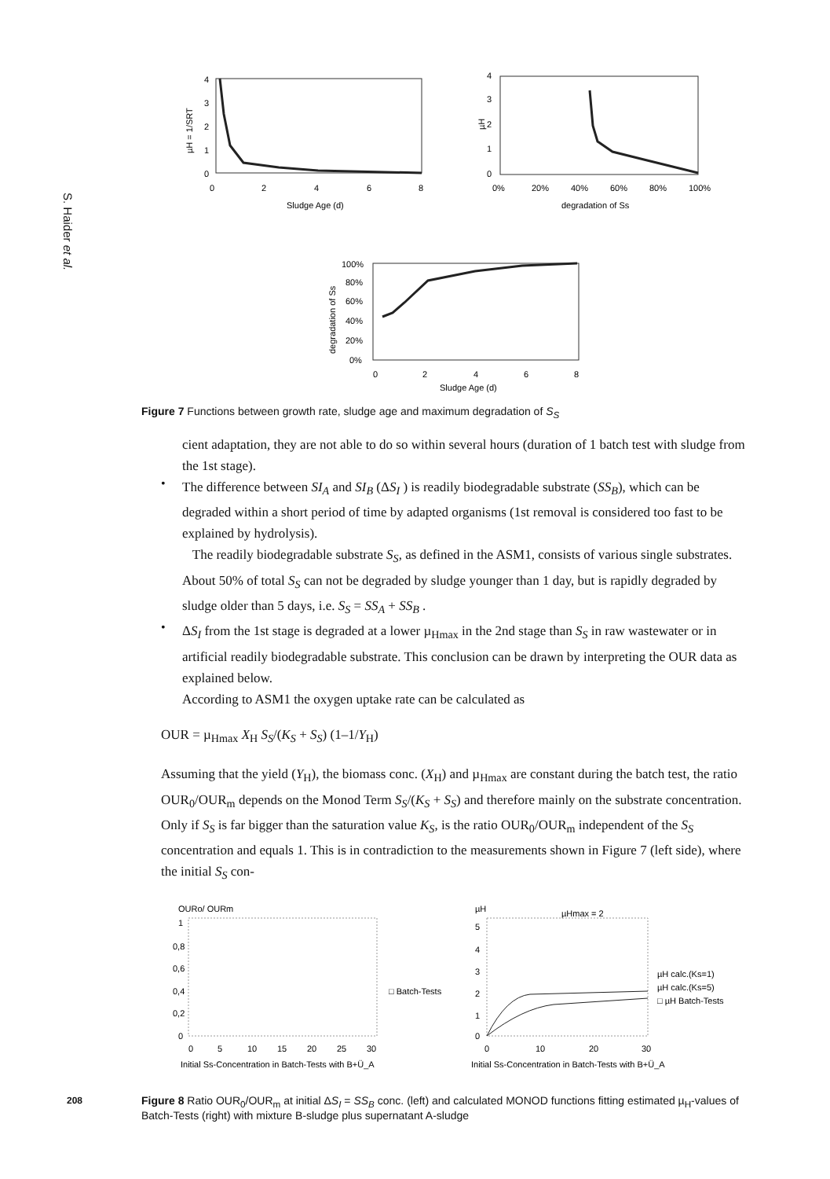S. Haider et al.
4
3
2
1
0
0
2
4
6
8
Sludge Age (d)
µH = 1/SRT
4
3
2
1
0
0%
20%
40%
60%
80%
100%
degradation of Ss
µH
100%
80%
60%
40%
20%
0%
0
2
4
6
8
Sludge Age (d)
degradation of Ss
Figure 7 Functions between growth rate, sludge age and maximum degradation of S<sub>S</sub>
cient adaptation, they are not able to do so within several hours (duration of 1 batch test with sludge from the 1st stage).
•
The difference between SI<sub>A</sub> and SI<sub>B</sub> (ΔS<sub>I</sub> ) is readily biodegradable substrate (SS<sub>B</sub>), which can be degraded within a short period of time by adapted organisms (1st removal is considered too fast to be explained by hydrolysis).
The readily biodegradable substrate S<sub>S</sub>, as defined in the ASM1, consists of various single substrates. About 50% of total S<sub>S</sub> can not be degraded by sludge younger than 1 day, but is rapidly degraded by sludge older than 5 days, i.e. S<sub>S</sub> = SS<sub>A</sub> + SS<sub>B</sub> .
•
ΔS<sub>I</sub> from the 1st stage is degraded at a lower µ<sub>Hmax</sub> in the 2nd stage than S<sub>S</sub> in raw wastewater or in artificial readily biodegradable substrate. This conclusion can be drawn by interpreting the OUR data as explained below.
According to ASM1 the oxygen uptake rate can be calculated as
OUR = µ<sub>Hmax</sub> X<sub>H</sub> S<sub>S</sub>/(K<sub>S</sub> + S<sub>S</sub>) (1–1/Y<sub>H</sub>)
Assuming that the yield (Y<sub>H</sub>), the biomass conc. (X<sub>H</sub>) and µ<sub>Hmax</sub> are constant during the batch test, the ratio OUR<sub>0</sub>/OUR<sub>m</sub> depends on the Monod Term S<sub>S</sub>/(K<sub>S</sub> + S<sub>S</sub>) and therefore mainly on the substrate concentration. Only if S<sub>S</sub> is far bigger than the saturation value K<sub>S</sub>, is the ratio OUR<sub>0</sub>/OUR<sub>m</sub> independent of the S<sub>S</sub> concentration and equals 1. This is in contradiction to the measurements shown in Figure 7 (left side), where the initial S<sub>S</sub> con-
OURo/ OURm
1
0,8
0,6
0,4
0,2
0
0
5
10
15
20
25
30
Initial Ss-Concentration in Batch-Tests with B+Ü_A
□ Batch-Tests
µH
µHmax = 2
5
4
3
2
1
0
0
10
20
30
Initial Ss-Concentration in Batch-Tests with B+Ü_A
µH calc.(Ks=1)
µH calc.(Ks=5)
□ µH Batch-Tests
Figure 8 Ratio OUR<sub>0</sub>/OUR<sub>m</sub> at initial ΔS<sub>I</sub> = SS<sub>B</sub> conc. (left) and calculated MONOD functions fitting estimated µ<sub>H</sub>-values of Batch-Tests (right) with mixture B-sludge plus supernatant A-sludge
208